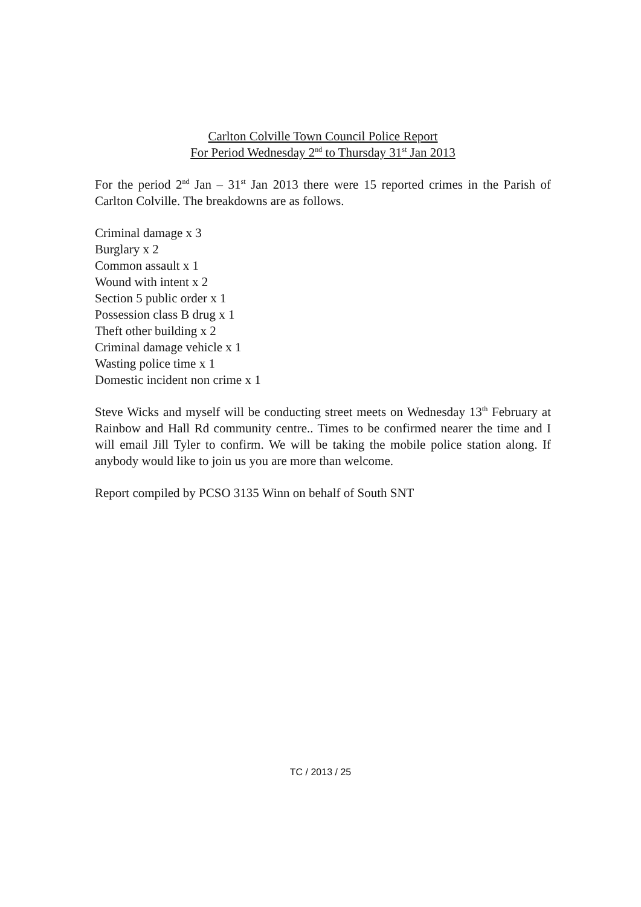Carlton Colville Town Council Police Report
For Period Wednesday 2<sup>nd</sup> to Thursday 31<sup>st</sup> Jan 2013
For the period 2<sup>nd</sup> Jan – 31<sup>st</sup> Jan 2013 there were 15 reported crimes in the Parish of Carlton Colville. The breakdowns are as follows.
Criminal damage x 3
Burglary x 2
Common assault x 1
Wound with intent x 2
Section 5 public order x 1
Possession class B drug x 1
Theft other building x 2
Criminal damage vehicle x 1
Wasting police time x 1
Domestic incident non crime x 1
Steve Wicks and myself will be conducting street meets on Wednesday 13<sup>th</sup> February at Rainbow and Hall Rd community centre.. Times to be confirmed nearer the time and I will email Jill Tyler to confirm. We will be taking the mobile police station along. If anybody would like to join us you are more than welcome.
Report compiled by PCSO 3135 Winn on behalf of South SNT
TC / 2013 / 25